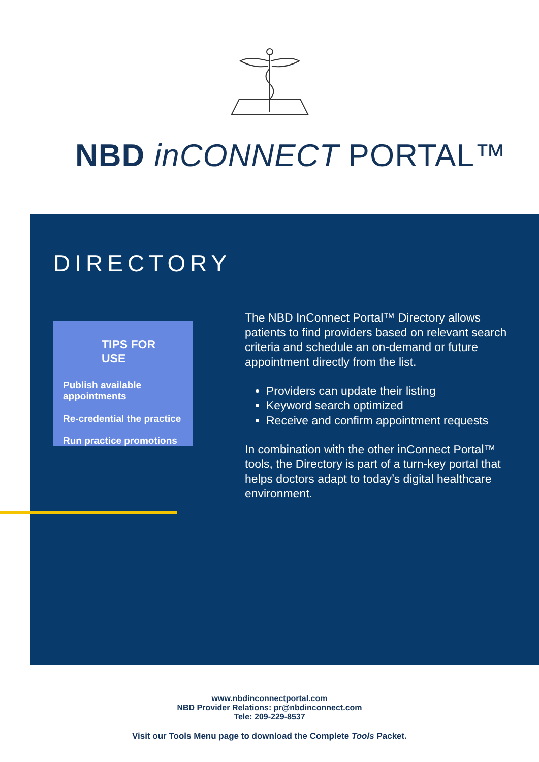NBD inCONNECT PORTAL™
DIRECTORY
TIPS FOR USE
Publish available appointments
Re-credential the practice
Run practice promotions
The NBD InConnect Portal™ Directory allows patients to find providers based on relevant search criteria and schedule an on-demand or future appointment directly from the list.
Providers can update their listing
Keyword search optimized
Receive and confirm appointment requests
In combination with the other inConnect Portal™ tools, the Directory is part of a turn-key portal that helps doctors adapt to today’s digital healthcare environment.
www.nbdinconnectportal.com
NBD Provider Relations: pr@nbdinconnect.com
Tele: 209-229-8537
Visit our Tools Menu page to download the Complete Tools Packet.